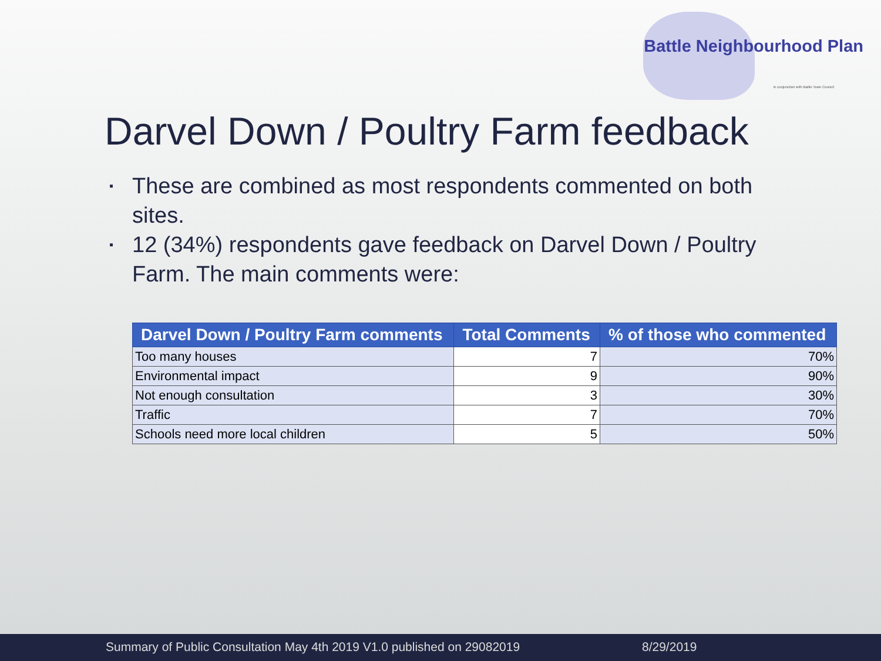Battle Neighbourhood Plan
in conjunction with Battle Town Council
Darvel Down / Poultry Farm feedback
▪ These are combined as most respondents commented on both sites.
▪ 12 (34%) respondents gave feedback on Darvel Down / Poultry Farm. The main comments were:
| Darvel Down / Poultry Farm comments | Total Comments | % of those who commented |
| --- | --- | --- |
| Too many houses | 7 | 70% |
| Environmental impact | 9 | 90% |
| Not enough consultation | 3 | 30% |
| Traffic | 7 | 70% |
| Schools need more local children | 5 | 50% |
Summary of Public Consultation May 4th 2019 V1.0 published on 29082019 8/29/2019